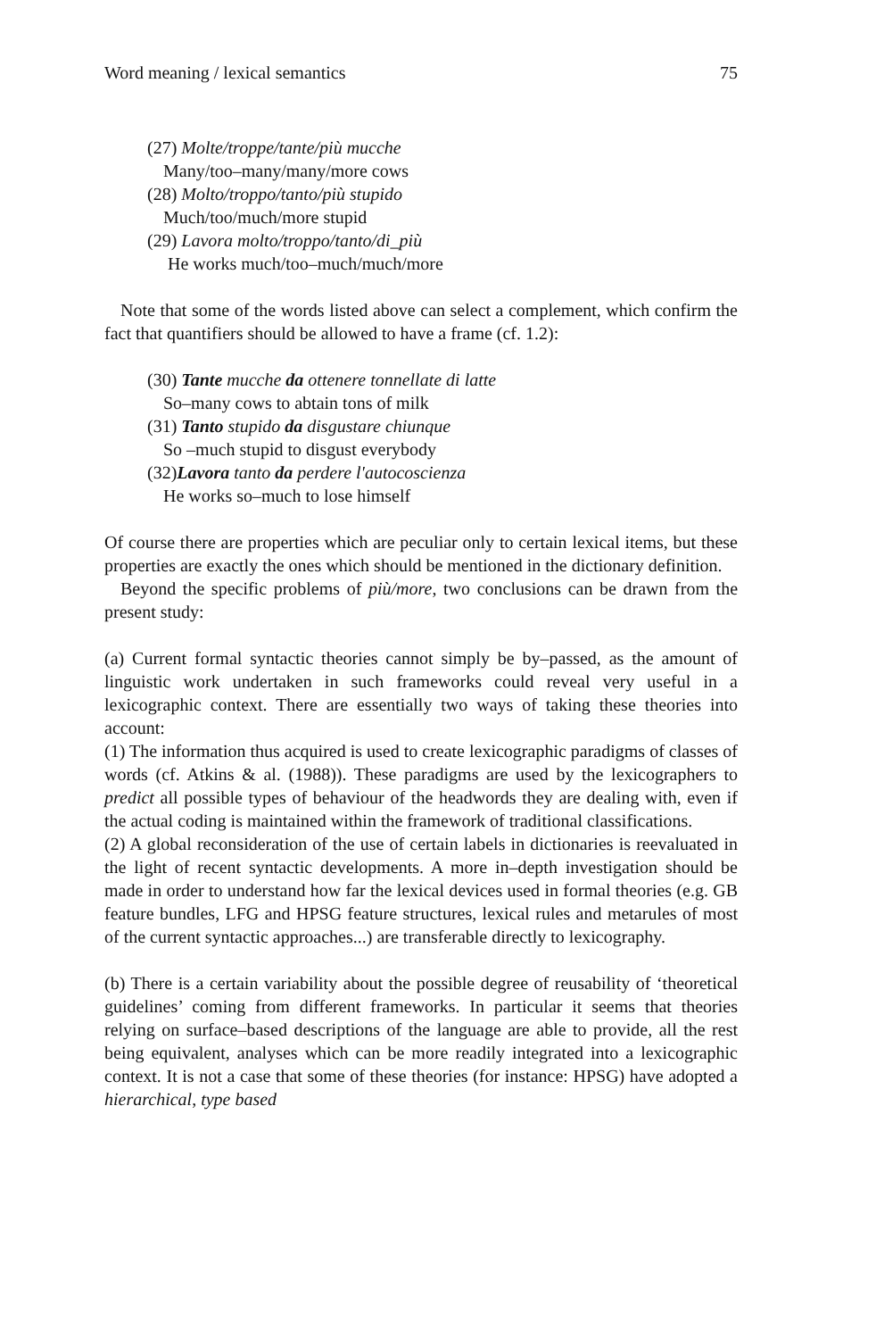Word meaning / lexical semantics 75
(27) Molte/troppe/tante/più mucche
Many/too–many/many/more cows
(28) Molto/troppo/tanto/più stupido
Much/too/much/more stupid
(29) Lavora molto/troppo/tanto/di_più
He works much/too–much/much/more
Note that some of the words listed above can select a complement, which confirm the fact that quantifiers should be allowed to have a frame (cf. 1.2):
(30) Tante mucche da ottenere tonnellate di latte
So–many cows to abtain tons of milk
(31) Tanto stupido da disgustare chiunque
So –much stupid to disgust everybody
(32)Lavora tanto da perdere l'autocoscienza
He works so–much to lose himself
Of course there are properties which are peculiar only to certain lexical items, but these properties are exactly the ones which should be mentioned in the dictionary definition.
Beyond the specific problems of più/more, two conclusions can be drawn from the present study:
(a) Current formal syntactic theories cannot simply be by–passed, as the amount of linguistic work undertaken in such frameworks could reveal very useful in a lexicographic context. There are essentially two ways of taking these theories into account:
(1) The information thus acquired is used to create lexicographic paradigms of classes of words (cf. Atkins & al. (1988)). These paradigms are used by the lexicographers to predict all possible types of behaviour of the headwords they are dealing with, even if the actual coding is maintained within the framework of traditional classifications.
(2) A global reconsideration of the use of certain labels in dictionaries is reevaluated in the light of recent syntactic developments. A more in–depth investigation should be made in order to understand how far the lexical devices used in formal theories (e.g. GB feature bundles, LFG and HPSG feature structures, lexical rules and metarules of most of the current syntactic approaches...) are transferable directly to lexicography.
(b) There is a certain variability about the possible degree of reusability of ‘theoretical guidelines’ coming from different frameworks. In particular it seems that theories relying on surface–based descriptions of the language are able to provide, all the rest being equivalent, analyses which can be more readily integrated into a lexicographic context. It is not a case that some of these theories (for instance: HPSG) have adopted a hierarchical, type based